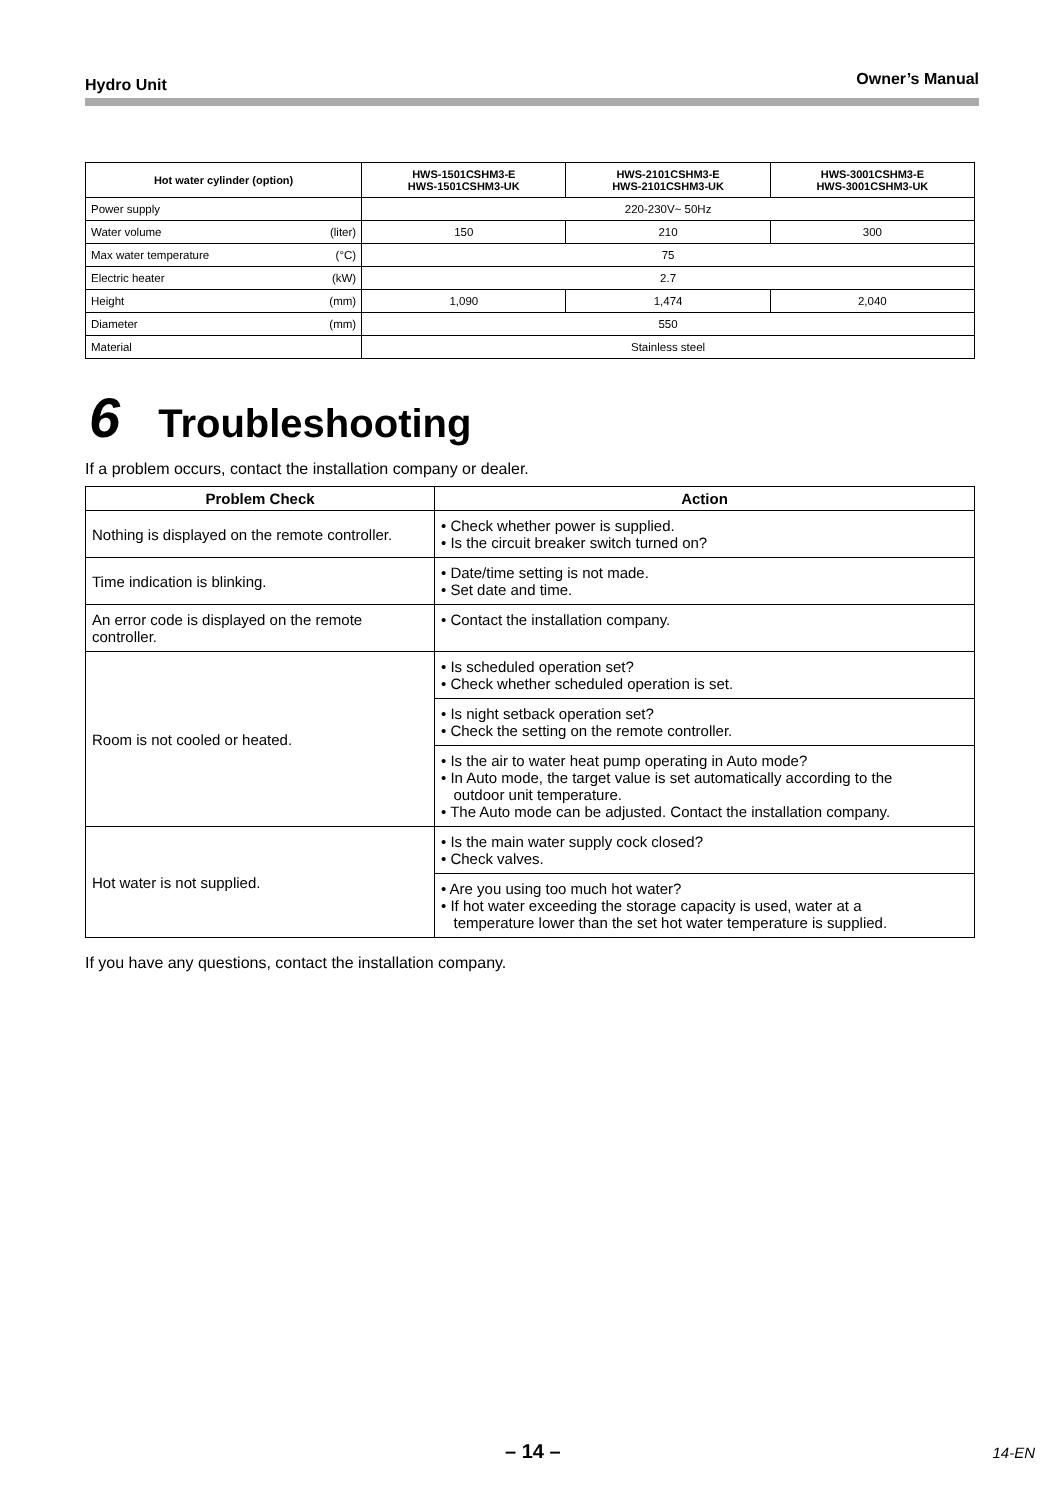Hydro Unit Owner’s Manual
| Hot water cylinder (option) | | HWS-1501CSHM3-E HWS-1501CSHM3-UK | HWS-2101CSHM3-E HWS-2101CSHM3-UK | HWS-3001CSHM3-E HWS-3001CSHM3-UK |
| --- | --- | --- | --- | --- |
| Power supply | | 220-230V~ 50Hz | | |
| Water volume | (liter) | 150 | 210 | 300 |
| Max water temperature | (°C) | 75 | | |
| Electric heater | (kW) | 2.7 | | |
| Height | (mm) | 1,090 | 1,474 | 2,040 |
| Diameter | (mm) | 550 | | |
| Material | | Stainless steel | | |
6 Troubleshooting
If a problem occurs, contact the installation company or dealer.
| Problem Check | Action |
| --- | --- |
| Nothing is displayed on the remote controller. | • Check whether power is supplied. • Is the circuit breaker switch turned on? |
| Time indication is blinking. | • Date/time setting is not made. • Set date and time. |
| An error code is displayed on the remote controller. | • Contact the installation company. |
| Room is not cooled or heated. | • Is scheduled operation set? • Check whether scheduled operation is set. |
| | • Is night setback operation set? • Check the setting on the remote controller. |
| | • Is the air to water heat pump operating in Auto mode? • In Auto mode, the target value is set automatically according to the outdoor unit temperature. • The Auto mode can be adjusted. Contact the installation company. |
| Hot water is not supplied. | • Is the main water supply cock closed? • Check valves. |
| | • Are you using too much hot water? • If hot water exceeding the storage capacity is used, water at a temperature lower than the set hot water temperature is supplied. |
If you have any questions, contact the installation company.
– 14 – 14-EN